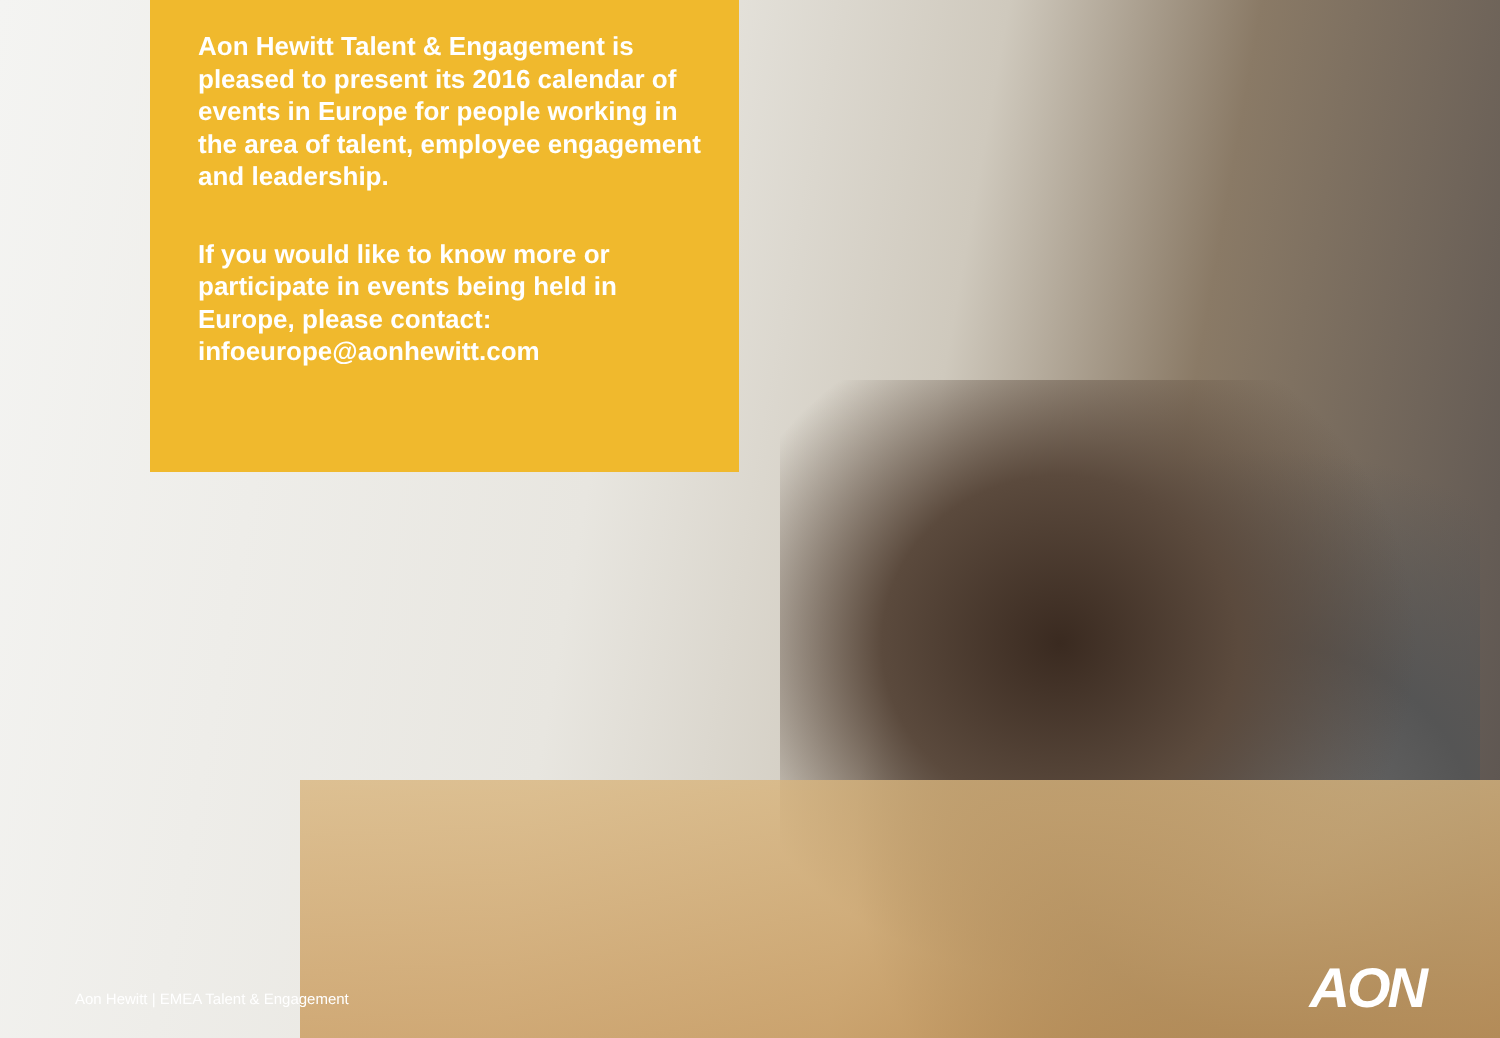Aon Hewitt Talent & Engagement is pleased to present its 2016 calendar of events in Europe for people working in the area of talent, employee engagement and leadership.
If you would like to know more or participate in events being held in Europe, please contact: infoeurope@aonhewitt.com
Aon Hewitt | EMEA Talent & Engagement
AON